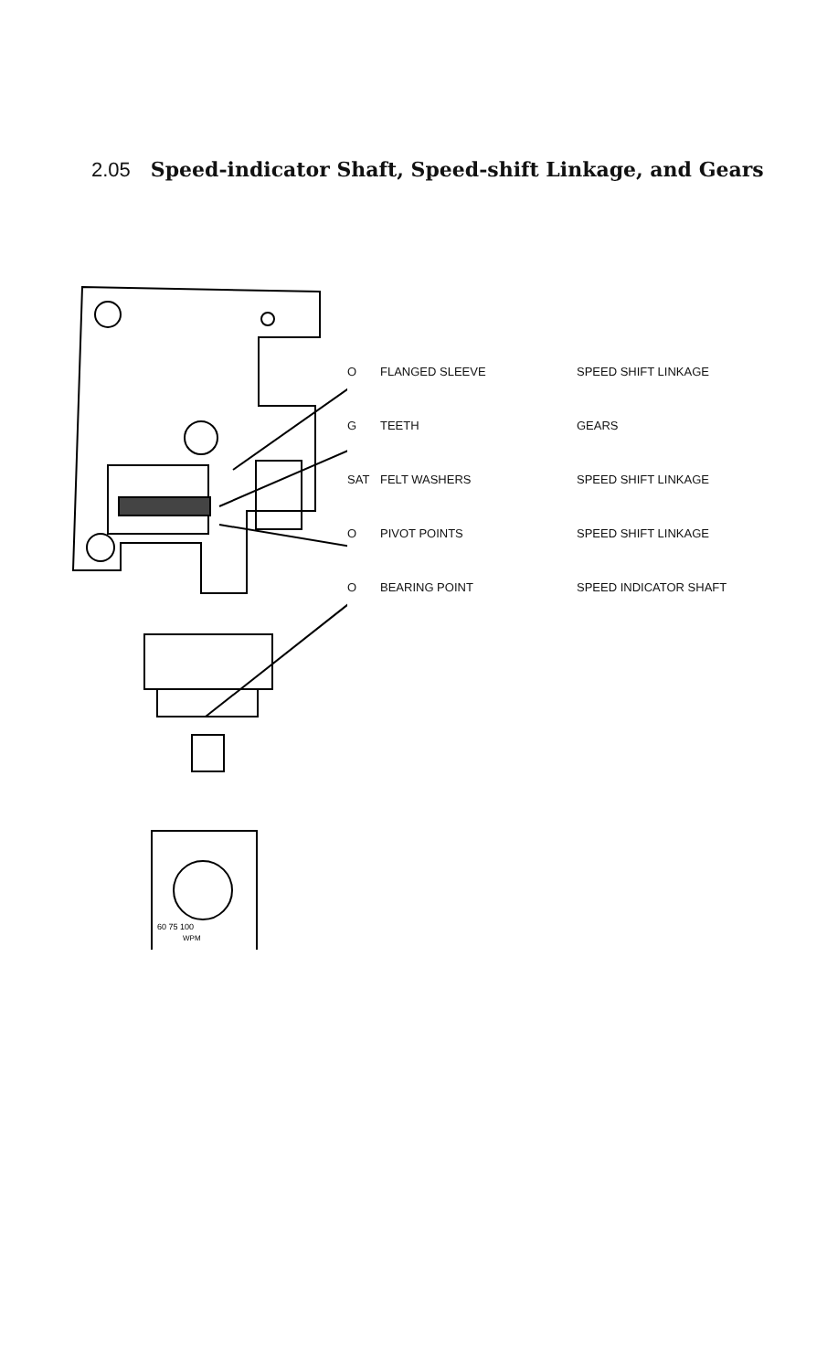2.05 Speed-indicator Shaft, Speed-shift Linkage, and Gears
60 75 100
WPM
O FLANGED SLEEVE SPEED SHIFT LINKAGE
G TEETH GEARS
SAT FELT WASHERS SPEED SHIFT LINKAGE
O PIVOT POINTS SPEED SHIFT LINKAGE
O BEARING POINT SPEED INDICATOR SHAFT